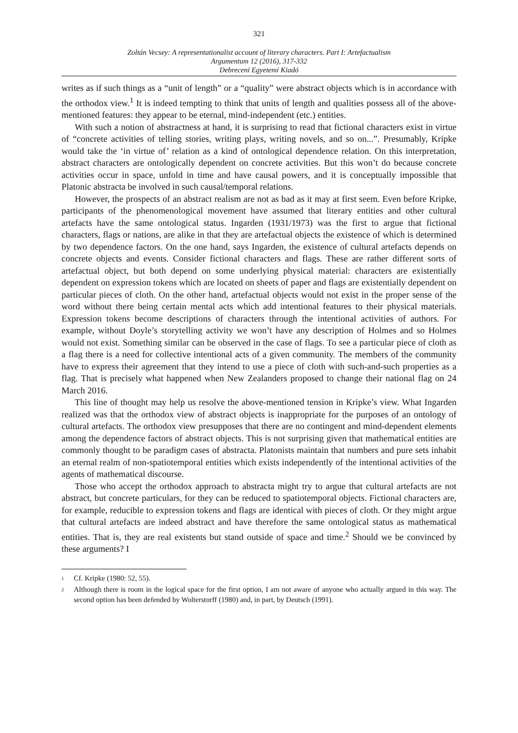321
Zoltán Vecsey: A representationalist account of literary characters. Part I: Artefactualism
Argumentum 12 (2016), 317-332
Debreceni Egyetemi Kiadó
writes as if such things as a “unit of length” or a “quality” were abstract objects which is in accordance with the orthodox view.<sup>1</sup> It is indeed tempting to think that units of length and qualities possess all of the above-mentioned features: they appear to be eternal, mind-independent (etc.) entities.
With such a notion of abstractness at hand, it is surprising to read that fictional characters exist in virtue of “concrete activities of telling stories, writing plays, writing novels, and so on...”. Presumably, Kripke would take the ‘in virtue of’ relation as a kind of ontological dependence relation. On this interpretation, abstract characters are ontologically dependent on concrete activities. But this won’t do because concrete activities occur in space, unfold in time and have causal powers, and it is conceptually impossible that Platonic abstracta be involved in such causal/temporal relations.
However, the prospects of an abstract realism are not as bad as it may at first seem. Even before Kripke, participants of the phenomenological movement have assumed that literary entities and other cultural artefacts have the same ontological status. Ingarden (1931/1973) was the first to argue that fictional characters, flags or nations, are alike in that they are artefactual objects the existence of which is determined by two dependence factors. On the one hand, says Ingarden, the existence of cultural artefacts depends on concrete objects and events. Consider fictional characters and flags. These are rather different sorts of artefactual object, but both depend on some underlying physical material: characters are existentially dependent on expression tokens which are located on sheets of paper and flags are existentially dependent on particular pieces of cloth. On the other hand, artefactual objects would not exist in the proper sense of the word without there being certain mental acts which add intentional features to their physical materials. Expression tokens become descriptions of characters through the intentional activities of authors. For example, without Doyle’s storytelling activity we won’t have any description of Holmes and so Holmes would not exist. Something similar can be observed in the case of flags. To see a particular piece of cloth as a flag there is a need for collective intentional acts of a given community. The members of the community have to express their agreement that they intend to use a piece of cloth with such-and-such properties as a flag. That is precisely what happened when New Zealanders proposed to change their national flag on 24 March 2016.
This line of thought may help us resolve the above-mentioned tension in Kripke’s view. What Ingarden realized was that the orthodox view of abstract objects is inappropriate for the purposes of an ontology of cultural artefacts. The orthodox view presupposes that there are no contingent and mind-dependent elements among the dependence factors of abstract objects. This is not surprising given that mathematical entities are commonly thought to be paradigm cases of abstracta. Platonists maintain that numbers and pure sets inhabit an eternal realm of non-spatiotemporal entities which exists independently of the intentional activities of the agents of mathematical discourse.
Those who accept the orthodox approach to abstracta might try to argue that cultural artefacts are not abstract, but concrete particulars, for they can be reduced to spatiotemporal objects. Fictional characters are, for example, reducible to expression tokens and flags are identical with pieces of cloth. Or they might argue that cultural artefacts are indeed abstract and have therefore the same ontological status as mathematical entities. That is, they are real existents but stand outside of space and time.<sup>2</sup> Should we be convinced by these arguments? I
<sup>1</sup> Cf. Kripke (1980: 52, 55).
<sup>2</sup> Although there is room in the logical space for the first option, I am not aware of anyone who actually argued in this way. The second option has been defended by Wolterstorff (1980) and, in part, by Deutsch (1991).